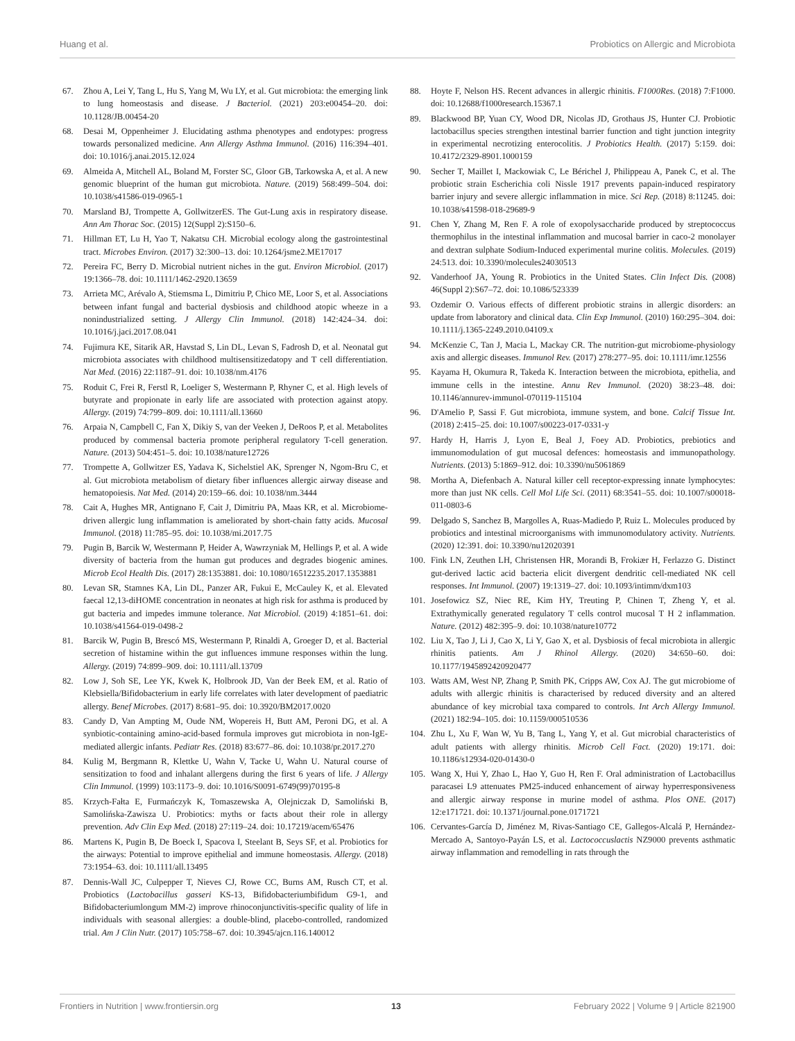Huang et al. Probiotics on Allergic and Microbiota
67. Zhou A, Lei Y, Tang L, Hu S, Yang M, Wu LY, et al. Gut microbiota: the emerging link to lung homeostasis and disease. J Bacteriol. (2021) 203:e00454–20. doi: 10.1128/JB.00454-20
68. Desai M, Oppenheimer J. Elucidating asthma phenotypes and endotypes: progress towards personalized medicine. Ann Allergy Asthma Immunol. (2016) 116:394–401. doi: 10.1016/j.anai.2015.12.024
69. Almeida A, Mitchell AL, Boland M, Forster SC, Gloor GB, Tarkowska A, et al. A new genomic blueprint of the human gut microbiota. Nature. (2019) 568:499–504. doi: 10.1038/s41586-019-0965-1
70. Marsland BJ, Trompette A, GollwitzerES. The Gut-Lung axis in respiratory disease. Ann Am Thorac Soc. (2015) 12(Suppl 2):S150–6.
71. Hillman ET, Lu H, Yao T, Nakatsu CH. Microbial ecology along the gastrointestinal tract. Microbes Environ. (2017) 32:300–13. doi: 10.1264/jsme2.ME17017
72. Pereira FC, Berry D. Microbial nutrient niches in the gut. Environ Microbiol. (2017) 19:1366–78. doi: 10.1111/1462-2920.13659
73. Arrieta MC, Arévalo A, Stiemsma L, Dimitriu P, Chico ME, Loor S, et al. Associations between infant fungal and bacterial dysbiosis and childhood atopic wheeze in a nonindustrialized setting. J Allergy Clin Immunol. (2018) 142:424–34. doi: 10.1016/j.jaci.2017.08.041
74. Fujimura KE, Sitarik AR, Havstad S, Lin DL, Levan S, Fadrosh D, et al. Neonatal gut microbiota associates with childhood multisensitizedatopy and T cell differentiation. Nat Med. (2016) 22:1187–91. doi: 10.1038/nm.4176
75. Roduit C, Frei R, Ferstl R, Loeliger S, Westermann P, Rhyner C, et al. High levels of butyrate and propionate in early life are associated with protection against atopy. Allergy. (2019) 74:799–809. doi: 10.1111/all.13660
76. Arpaia N, Campbell C, Fan X, Dikiy S, van der Veeken J, DeRoos P, et al. Metabolites produced by commensal bacteria promote peripheral regulatory T-cell generation. Nature. (2013) 504:451–5. doi: 10.1038/nature12726
77. Trompette A, Gollwitzer ES, Yadava K, Sichelstiel AK, Sprenger N, Ngom-Bru C, et al. Gut microbiota metabolism of dietary fiber influences allergic airway disease and hematopoiesis. Nat Med. (2014) 20:159–66. doi: 10.1038/nm.3444
78. Cait A, Hughes MR, Antignano F, Cait J, Dimitriu PA, Maas KR, et al. Microbiome-driven allergic lung inflammation is ameliorated by short-chain fatty acids. Mucosal Immunol. (2018) 11:785–95. doi: 10.1038/mi.2017.75
79. Pugin B, Barcik W, Westermann P, Heider A, Wawrzyniak M, Hellings P, et al. A wide diversity of bacteria from the human gut produces and degrades biogenic amines. Microb Ecol Health Dis. (2017) 28:1353881. doi: 10.1080/16512235.2017.1353881
80. Levan SR, Stamnes KA, Lin DL, Panzer AR, Fukui E, McCauley K, et al. Elevated faecal 12,13-diHOME concentration in neonates at high risk for asthma is produced by gut bacteria and impedes immune tolerance. Nat Microbiol. (2019) 4:1851–61. doi: 10.1038/s41564-019-0498-2
81. Barcik W, Pugin B, Brescó MS, Westermann P, Rinaldi A, Groeger D, et al. Bacterial secretion of histamine within the gut influences immune responses within the lung. Allergy. (2019) 74:899–909. doi: 10.1111/all.13709
82. Low J, Soh SE, Lee YK, Kwek K, Holbrook JD, Van der Beek EM, et al. Ratio of Klebsiella/Bifidobacterium in early life correlates with later development of paediatric allergy. Benef Microbes. (2017) 8:681–95. doi: 10.3920/BM2017.0020
83. Candy D, Van Ampting M, Oude NM, Wopereis H, Butt AM, Peroni DG, et al. A synbiotic-containing amino-acid-based formula improves gut microbiota in non-IgE-mediated allergic infants. Pediatr Res. (2018) 83:677–86. doi: 10.1038/pr.2017.270
84. Kulig M, Bergmann R, Klettke U, Wahn V, Tacke U, Wahn U. Natural course of sensitization to food and inhalant allergens during the first 6 years of life. J Allergy Clin Immunol. (1999) 103:1173–9. doi: 10.1016/S0091-6749(99)70195-8
85. Krzych-Fałta E, Furmańczyk K, Tomaszewska A, Olejniczak D, Samoliński B, Samolińska-Zawisza U. Probiotics: myths or facts about their role in allergy prevention. Adv Clin Exp Med. (2018) 27:119–24. doi: 10.17219/acem/65476
86. Martens K, Pugin B, De Boeck I, Spacova I, Steelant B, Seys SF, et al. Probiotics for the airways: Potential to improve epithelial and immune homeostasis. Allergy. (2018) 73:1954–63. doi: 10.1111/all.13495
87. Dennis-Wall JC, Culpepper T, Nieves CJ, Rowe CC, Burns AM, Rusch CT, et al. Probiotics (Lactobacillus gasseri KS-13, Bifidobacteriumbifidum G9-1, and Bifidobacteriumlongum MM-2) improve rhinoconjunctivitis-specific quality of life in individuals with seasonal allergies: a double-blind, placebo-controlled, randomized trial. Am J Clin Nutr. (2017) 105:758–67. doi: 10.3945/ajcn.116.140012
88. Hoyte F, Nelson HS. Recent advances in allergic rhinitis. F1000Res. (2018) 7:F1000. doi: 10.12688/f1000research.15367.1
89. Blackwood BP, Yuan CY, Wood DR, Nicolas JD, Grothaus JS, Hunter CJ. Probiotic lactobacillus species strengthen intestinal barrier function and tight junction integrity in experimental necrotizing enterocolitis. J Probiotics Health. (2017) 5:159. doi: 10.4172/2329-8901.1000159
90. Secher T, Maillet I, Mackowiak C, Le Bérichel J, Philippeau A, Panek C, et al. The probiotic strain Escherichia coli Nissle 1917 prevents papain-induced respiratory barrier injury and severe allergic inflammation in mice. Sci Rep. (2018) 8:11245. doi: 10.1038/s41598-018-29689-9
91. Chen Y, Zhang M, Ren F. A role of exopolysaccharide produced by streptococcus thermophilus in the intestinal inflammation and mucosal barrier in caco-2 monolayer and dextran sulphate Sodium-Induced experimental murine colitis. Molecules. (2019) 24:513. doi: 10.3390/molecules24030513
92. Vanderhoof JA, Young R. Probiotics in the United States. Clin Infect Dis. (2008) 46(Suppl 2):S67–72. doi: 10.1086/523339
93. Ozdemir O. Various effects of different probiotic strains in allergic disorders: an update from laboratory and clinical data. Clin Exp Immunol. (2010) 160:295–304. doi: 10.1111/j.1365-2249.2010.04109.x
94. McKenzie C, Tan J, Macia L, Mackay CR. The nutrition-gut microbiome-physiology axis and allergic diseases. Immunol Rev. (2017) 278:277–95. doi: 10.1111/imr.12556
95. Kayama H, Okumura R, Takeda K. Interaction between the microbiota, epithelia, and immune cells in the intestine. Annu Rev Immunol. (2020) 38:23–48. doi: 10.1146/annurev-immunol-070119-115104
96. D'Amelio P, Sassi F. Gut microbiota, immune system, and bone. Calcif Tissue Int. (2018) 2:415–25. doi: 10.1007/s00223-017-0331-y
97. Hardy H, Harris J, Lyon E, Beal J, Foey AD. Probiotics, prebiotics and immunomodulation of gut mucosal defences: homeostasis and immunopathology. Nutrients. (2013) 5:1869–912. doi: 10.3390/nu5061869
98. Mortha A, Diefenbach A. Natural killer cell receptor-expressing innate lymphocytes: more than just NK cells. Cell Mol Life Sci. (2011) 68:3541–55. doi: 10.1007/s00018-011-0803-6
99. Delgado S, Sanchez B, Margolles A, Ruas-Madiedo P, Ruiz L. Molecules produced by probiotics and intestinal microorganisms with immunomodulatory activity. Nutrients. (2020) 12:391. doi: 10.3390/nu12020391
100. Fink LN, Zeuthen LH, Christensen HR, Morandi B, Frokiær H, Ferlazzo G. Distinct gut-derived lactic acid bacteria elicit divergent dendritic cell-mediated NK cell responses. Int Immunol. (2007) 19:1319–27. doi: 10.1093/intimm/dxm103
101. Josefowicz SZ, Niec RE, Kim HY, Treuting P, Chinen T, Zheng Y, et al. Extrathymically generated regulatory T cells control mucosal T H 2 inflammation. Nature. (2012) 482:395–9. doi: 10.1038/nature10772
102. Liu X, Tao J, Li J, Cao X, Li Y, Gao X, et al. Dysbiosis of fecal microbiota in allergic rhinitis patients. Am J Rhinol Allergy. (2020) 34:650–60. doi: 10.1177/1945892420920477
103. Watts AM, West NP, Zhang P, Smith PK, Cripps AW, Cox AJ. The gut microbiome of adults with allergic rhinitis is characterised by reduced diversity and an altered abundance of key microbial taxa compared to controls. Int Arch Allergy Immunol. (2021) 182:94–105. doi: 10.1159/000510536
104. Zhu L, Xu F, Wan W, Yu B, Tang L, Yang Y, et al. Gut microbial characteristics of adult patients with allergy rhinitis. Microb Cell Fact. (2020) 19:171. doi: 10.1186/s12934-020-01430-0
105. Wang X, Hui Y, Zhao L, Hao Y, Guo H, Ren F. Oral administration of Lactobacillus paracasei L9 attenuates PM25-induced enhancement of airway hyperresponsiveness and allergic airway response in murine model of asthma. Plos ONE. (2017) 12:e171721. doi: 10.1371/journal.pone.0171721
106. Cervantes-García D, Jiménez M, Rivas-Santiago CE, Gallegos-Alcalá P, Hernández-Mercado A, Santoyo-Payán LS, et al. Lactococcuslactis NZ9000 prevents asthmatic airway inflammation and remodelling in rats through the
Frontiers in Nutrition | www.frontiersin.org 13 February 2022 | Volume 9 | Article 821900